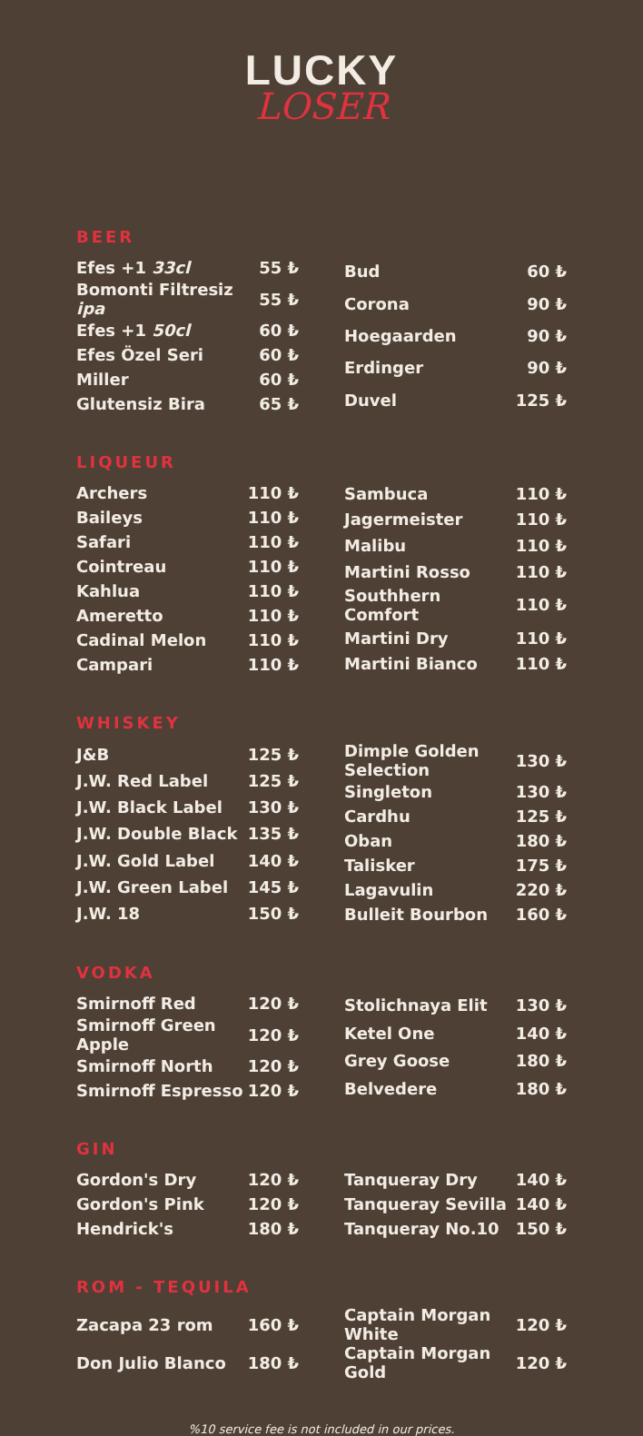LUCKY
LOSER
BEER
| Efes +1 33cl | 55 ₺ |
| Bomonti Filtresiz ipa | 55 ₺ |
| Efes +1 50cl | 60 ₺ |
| Efes Özel Seri | 60 ₺ |
| Miller | 60 ₺ |
| Glutensiz Bira | 65 ₺ |
| Bud | 60 ₺ |
| Corona | 90 ₺ |
| Hoegaarden | 90 ₺ |
| Erdinger | 90 ₺ |
| Duvel | 125 ₺ |
LIQUEUR
| Archers | 110 ₺ |
| Baileys | 110 ₺ |
| Safari | 110 ₺ |
| Cointreau | 110 ₺ |
| Kahlua | 110 ₺ |
| Ameretto | 110 ₺ |
| Cadinal Melon | 110 ₺ |
| Campari | 110 ₺ |
| Sambuca | 110 ₺ |
| Jagermeister | 110 ₺ |
| Malibu | 110 ₺ |
| Martini Rosso | 110 ₺ |
| Southhern Comfort | 110 ₺ |
| Martini Dry | 110 ₺ |
| Martini Bianco | 110 ₺ |
WHISKEY
| J&B | 125 ₺ |
| J.W. Red Label | 125 ₺ |
| J.W. Black Label | 130 ₺ |
| J.W. Double Black | 135 ₺ |
| J.W. Gold Label | 140 ₺ |
| J.W. Green Label | 145 ₺ |
| J.W. 18 | 150 ₺ |
| Dimple Golden Selection | 130 ₺ |
| Singleton | 130 ₺ |
| Cardhu | 125 ₺ |
| Oban | 180 ₺ |
| Talisker | 175 ₺ |
| Lagavulin | 220 ₺ |
| Bulleit Bourbon | 160 ₺ |
VODKA
| Smirnoff Red | 120 ₺ |
| Smirnoff Green Apple | 120 ₺ |
| Smirnoff North | 120 ₺ |
| Smirnoff Espresso | 120 ₺ |
| Stolichnaya Elit | 130 ₺ |
| Ketel One | 140 ₺ |
| Grey Goose | 180 ₺ |
| Belvedere | 180 ₺ |
GIN
| Gordon's Dry | 120 ₺ |
| Gordon's Pink | 120 ₺ |
| Hendrick's | 180 ₺ |
| Tanqueray Dry | 140 ₺ |
| Tanqueray Sevilla | 140 ₺ |
| Tanqueray No.10 | 150 ₺ |
ROM - TEQUILA
| Zacapa 23 rom | 160 ₺ |
| Don Julio Blanco | 180 ₺ |
| Captain Morgan White | 120 ₺ |
| Captain Morgan Gold | 120 ₺ |
%10 service fee is not included in our prices.